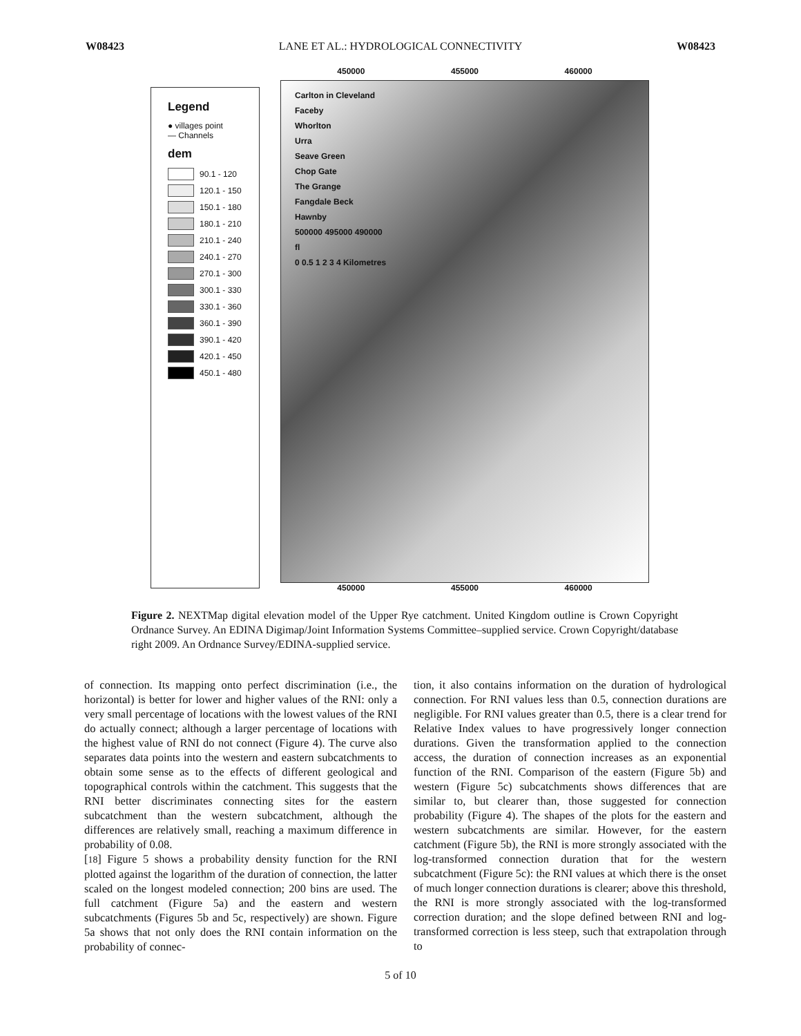W08423 LANE ET AL.: HYDROLOGICAL CONNECTIVITY W08423
Legend
● villages point
— Channels
dem
90.1 - 120
120.1 - 150
150.1 - 180
180.1 - 210
210.1 - 240
240.1 - 270
270.1 - 300
300.1 - 330
330.1 - 360
360.1 - 390
390.1 - 420
420.1 - 450
450.1 - 480
450000 455000 460000
Carlton in Cleveland
Faceby
Whorlton
Urra
Seave Green
Chop Gate
The Grange
Fangdale Beck
Hawnby
500000 495000 490000
fl
0 0.5 1 2 3 4 Kilometres
450000 455000 460000
Figure 2. NEXTMap digital elevation model of the Upper Rye catchment. United Kingdom outline is Crown Copyright Ordnance Survey. An EDINA Digimap/Joint Information Systems Committee–supplied service. Crown Copyright/database right 2009. An Ordnance Survey/EDINA-supplied service.
of connection. Its mapping onto perfect discrimination (i.e., the horizontal) is better for lower and higher values of the RNI: only a very small percentage of locations with the lowest values of the RNI do actually connect; although a larger percentage of locations with the highest value of RNI do not connect (Figure 4). The curve also separates data points into the western and eastern subcatchments to obtain some sense as to the effects of different geological and topographical controls within the catchment. This suggests that the RNI better discriminates connecting sites for the eastern subcatchment than the western subcatchment, although the differences are relatively small, reaching a maximum difference in probability of 0.08.
[18] Figure 5 shows a probability density function for the RNI plotted against the logarithm of the duration of connection, the latter scaled on the longest modeled connection; 200 bins are used. The full catchment (Figure 5a) and the eastern and western subcatchments (Figures 5b and 5c, respectively) are shown. Figure 5a shows that not only does the RNI contain information on the probability of connec-
tion, it also contains information on the duration of hydrological connection. For RNI values less than 0.5, connection durations are negligible. For RNI values greater than 0.5, there is a clear trend for Relative Index values to have progressively longer connection durations. Given the transformation applied to the connection access, the duration of connection increases as an exponential function of the RNI. Comparison of the eastern (Figure 5b) and western (Figure 5c) subcatchments shows differences that are similar to, but clearer than, those suggested for connection probability (Figure 4). The shapes of the plots for the eastern and western subcatchments are similar. However, for the eastern catchment (Figure 5b), the RNI is more strongly associated with the log-transformed connection duration that for the western subcatchment (Figure 5c): the RNI values at which there is the onset of much longer connection durations is clearer; above this threshold, the RNI is more strongly associated with the log-transformed correction duration; and the slope defined between RNI and log-transformed correction is less steep, such that extrapolation through to
5 of 10